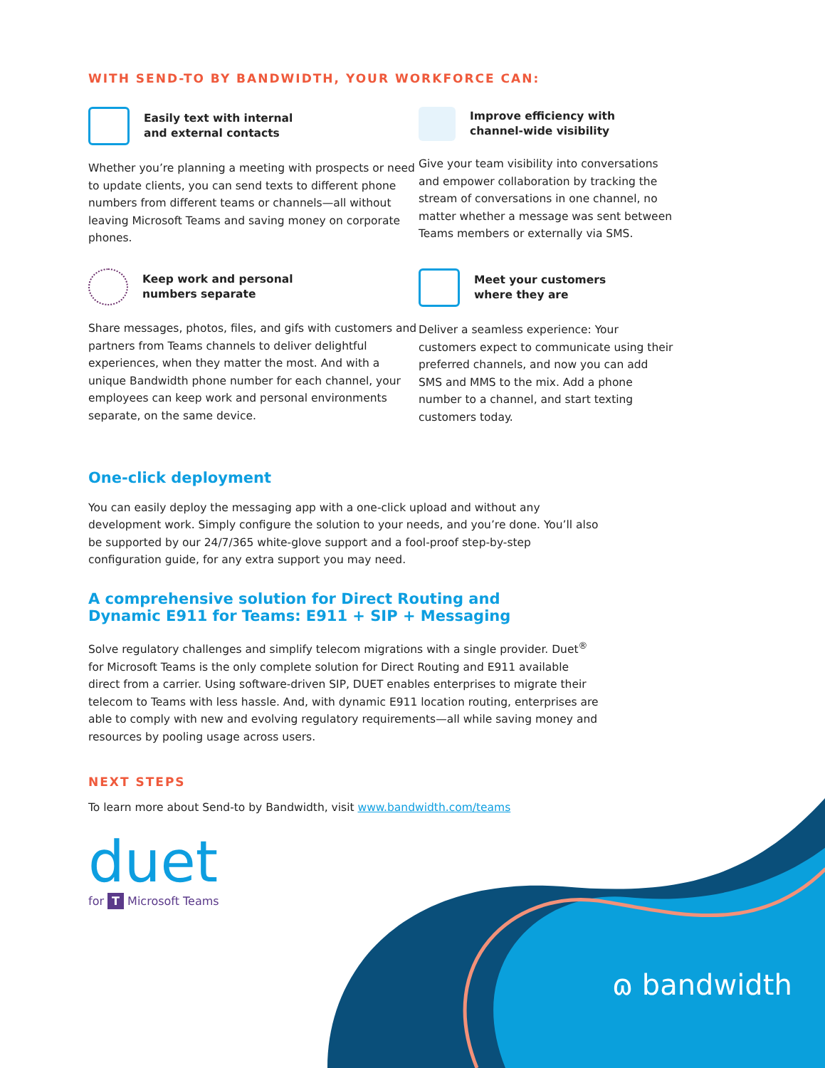WITH SEND-TO BY BANDWIDTH, YOUR WORKFORCE CAN:
Easily text with internal
and external contacts
Whether you’re planning a meeting with prospects or need to update clients, you can send texts to different phone numbers from different teams or channels—all without leaving Microsoft Teams and saving money on corporate phones.
Improve efficiency with
channel-wide visibility
Give your team visibility into conversations and empower collaboration by tracking the stream of conversations in one channel, no matter whether a message was sent between Teams members or externally via SMS.
Keep work and personal
numbers separate
Share messages, photos, files, and gifs with customers and partners from Teams channels to deliver delightful experiences, when they matter the most. And with a unique Bandwidth phone number for each channel, your employees can keep work and personal environments separate, on the same device.
Meet your customers
where they are
Deliver a seamless experience: Your customers expect to communicate using their preferred channels, and now you can add SMS and MMS to the mix. Add a phone number to a channel, and start texting customers today.
One-click deployment
You can easily deploy the messaging app with a one-click upload and without any development work. Simply configure the solution to your needs, and you’re done. You’ll also be supported by our 24/7/365 white-glove support and a fool-proof step-by-step configuration guide, for any extra support you may need.
A comprehensive solution for Direct Routing and
Dynamic E911 for Teams: E911 + SIP + Messaging
Solve regulatory challenges and simplify telecom migrations with a single provider. Duet<sup>®</sup> for Microsoft Teams is the only complete solution for Direct Routing and E911 available direct from a carrier. Using software-driven SIP, DUET enables enterprises to migrate their telecom to Teams with less hassle. And, with dynamic E911 location routing, enterprises are able to comply with new and evolving regulatory requirements—all while saving money and resources by pooling usage across users.
NEXT STEPS
To learn more about Send-to by Bandwidth, visit www.bandwidth.com/teams
duet
for T Microsoft Teams
ɷ bandwidth